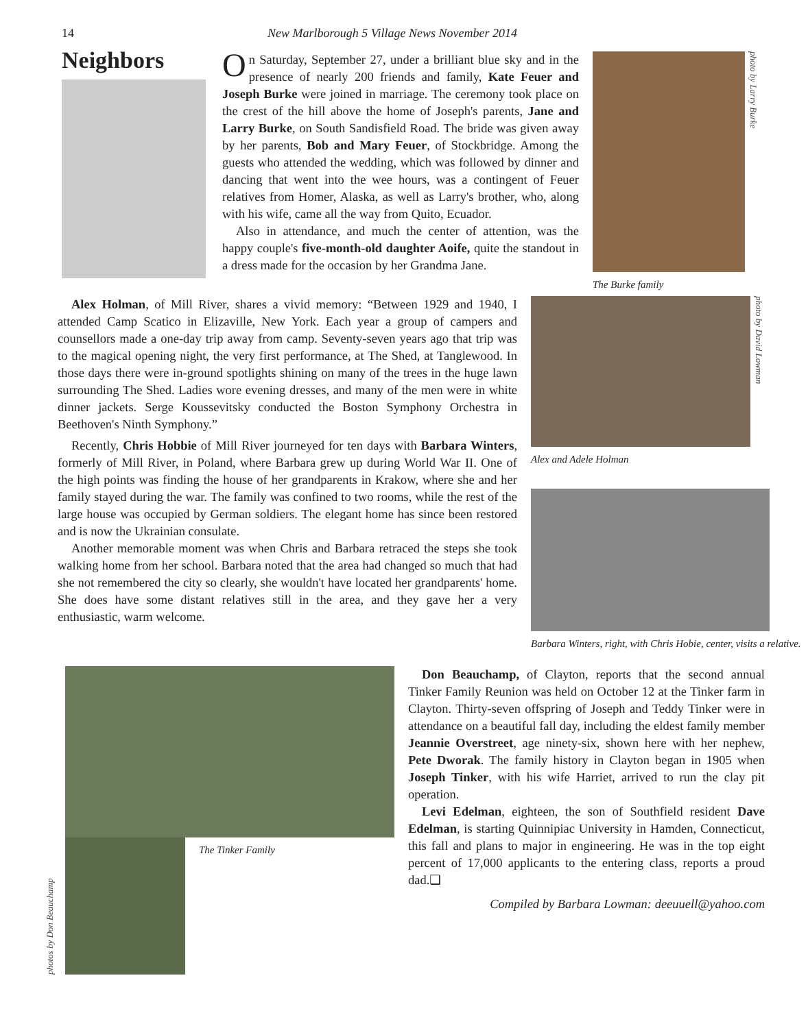14 New Marlborough 5 Village News November 2014
Neighbors
On Saturday, September 27, under a brilliant blue sky and in the presence of nearly 200 friends and family, Kate Feuer and Joseph Burke were joined in marriage. The ceremony took place on the crest of the hill above the home of Joseph's parents, Jane and Larry Burke, on South Sandisfield Road. The bride was given away by her parents, Bob and Mary Feuer, of Stockbridge. Among the guests who attended the wedding, which was followed by dinner and dancing that went into the wee hours, was a contingent of Feuer relatives from Homer, Alaska, as well as Larry's brother, who, along with his wife, came all the way from Quito, Ecuador.
Also in attendance, and much the center of attention, was the happy couple's five-month-old daughter Aoife, quite the standout in a dress made for the occasion by her Grandma Jane.
photo by Larry Burke
The Burke family
Alex Holman, of Mill River, shares a vivid memory: “Between 1929 and 1940, I attended Camp Scatico in Elizaville, New York. Each year a group of campers and counsellors made a one-day trip away from camp. Seventy-seven years ago that trip was to the magical opening night, the very first performance, at The Shed, at Tanglewood. In those days there were in-ground spotlights shining on many of the trees in the huge lawn surrounding The Shed. Ladies wore evening dresses, and many of the men were in white dinner jackets. Serge Koussevitsky conducted the Boston Symphony Orchestra in Beethoven's Ninth Symphony.”
Recently, Chris Hobbie of Mill River journeyed for ten days with Barbara Winters, formerly of Mill River, in Poland, where Barbara grew up during World War II. One of the high points was finding the house of her grandparents in Krakow, where she and her family stayed during the war. The family was confined to two rooms, while the rest of the large house was occupied by German soldiers. The elegant home has since been restored and is now the Ukrainian consulate.
Another memorable moment was when Chris and Barbara retraced the steps she took walking home from her school. Barbara noted that the area had changed so much that had she not remembered the city so clearly, she wouldn't have located her grandparents' home. She does have some distant relatives still in the area, and they gave her a very enthusiastic, warm welcome.
photo by David Lowman
Alex and Adele Holman
Barbara Winters, right, with Chris Hobie, center, visits a relative.
photos by Don Beauchamp
The Tinker Family
Don Beauchamp, of Clayton, reports that the second annual Tinker Family Reunion was held on October 12 at the Tinker farm in Clayton. Thirty-seven offspring of Joseph and Teddy Tinker were in attendance on a beautiful fall day, including the eldest family member Jeannie Overstreet, age ninety-six, shown here with her nephew, Pete Dworak. The family history in Clayton began in 1905 when Joseph Tinker, with his wife Harriet, arrived to run the clay pit operation.
Levi Edelman, eighteen, the son of Southfield resident Dave Edelman, is starting Quinnipiac University in Hamden, Connecticut, this fall and plans to major in engineering. He was in the top eight percent of 17,000 applicants to the entering class, reports a proud dad.❑
Compiled by Barbara Lowman: deeuuell@yahoo.com